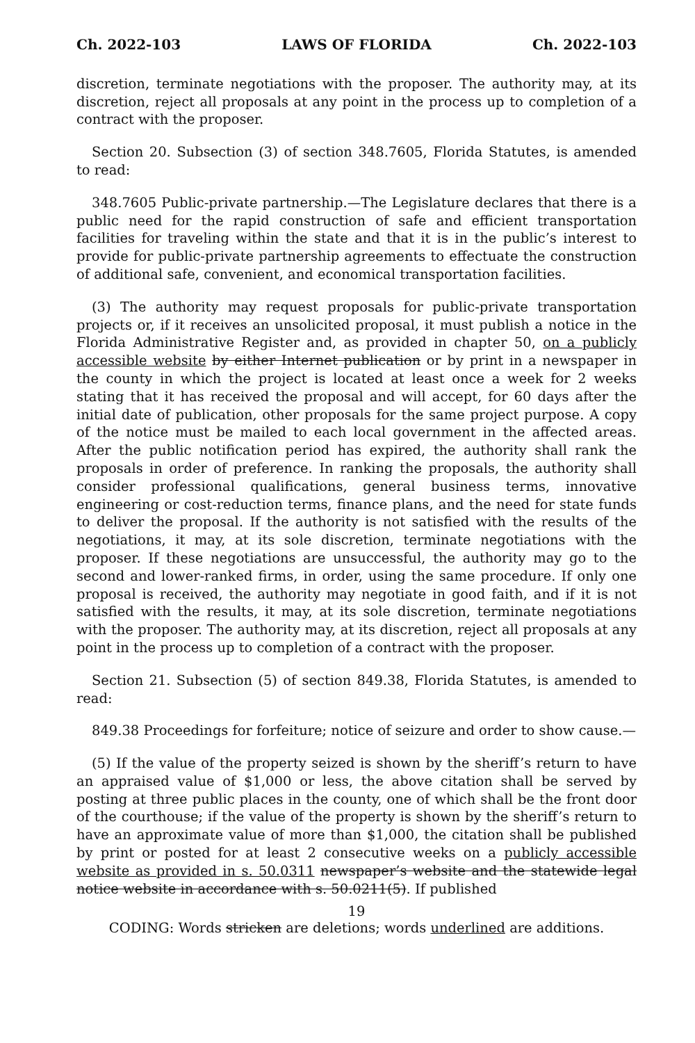Ch. 2022-103 LAWS OF FLORIDA Ch. 2022-103
discretion, terminate negotiations with the proposer. The authority may, at its discretion, reject all proposals at any point in the process up to completion of a contract with the proposer.
Section 20. Subsection (3) of section 348.7605, Florida Statutes, is amended to read:
348.7605 Public-private partnership.—The Legislature declares that there is a public need for the rapid construction of safe and efficient transportation facilities for traveling within the state and that it is in the public’s interest to provide for public-private partnership agreements to effectuate the construction of additional safe, convenient, and economical transportation facilities.
(3) The authority may request proposals for public-private transportation projects or, if it receives an unsolicited proposal, it must publish a notice in the Florida Administrative Register and, as provided in chapter 50, on a publicly accessible website by either Internet publication or by print in a newspaper in the county in which the project is located at least once a week for 2 weeks stating that it has received the proposal and will accept, for 60 days after the initial date of publication, other proposals for the same project purpose. A copy of the notice must be mailed to each local government in the affected areas. After the public notification period has expired, the authority shall rank the proposals in order of preference. In ranking the proposals, the authority shall consider professional qualifications, general business terms, innovative engineering or cost-reduction terms, finance plans, and the need for state funds to deliver the proposal. If the authority is not satisfied with the results of the negotiations, it may, at its sole discretion, terminate negotiations with the proposer. If these negotiations are unsuccessful, the authority may go to the second and lower-ranked firms, in order, using the same procedure. If only one proposal is received, the authority may negotiate in good faith, and if it is not satisfied with the results, it may, at its sole discretion, terminate negotiations with the proposer. The authority may, at its discretion, reject all proposals at any point in the process up to completion of a contract with the proposer.
Section 21. Subsection (5) of section 849.38, Florida Statutes, is amended to read:
849.38 Proceedings for forfeiture; notice of seizure and order to show cause.—
(5) If the value of the property seized is shown by the sheriff’s return to have an appraised value of $1,000 or less, the above citation shall be served by posting at three public places in the county, one of which shall be the front door of the courthouse; if the value of the property is shown by the sheriff’s return to have an approximate value of more than $1,000, the citation shall be published by print or posted for at least 2 consecutive weeks on a publicly accessible website as provided in s. 50.0311 newspaper’s website and the statewide legal notice website in accordance with s. 50.0211(5). If published
19
CODING: Words stricken are deletions; words underlined are additions.